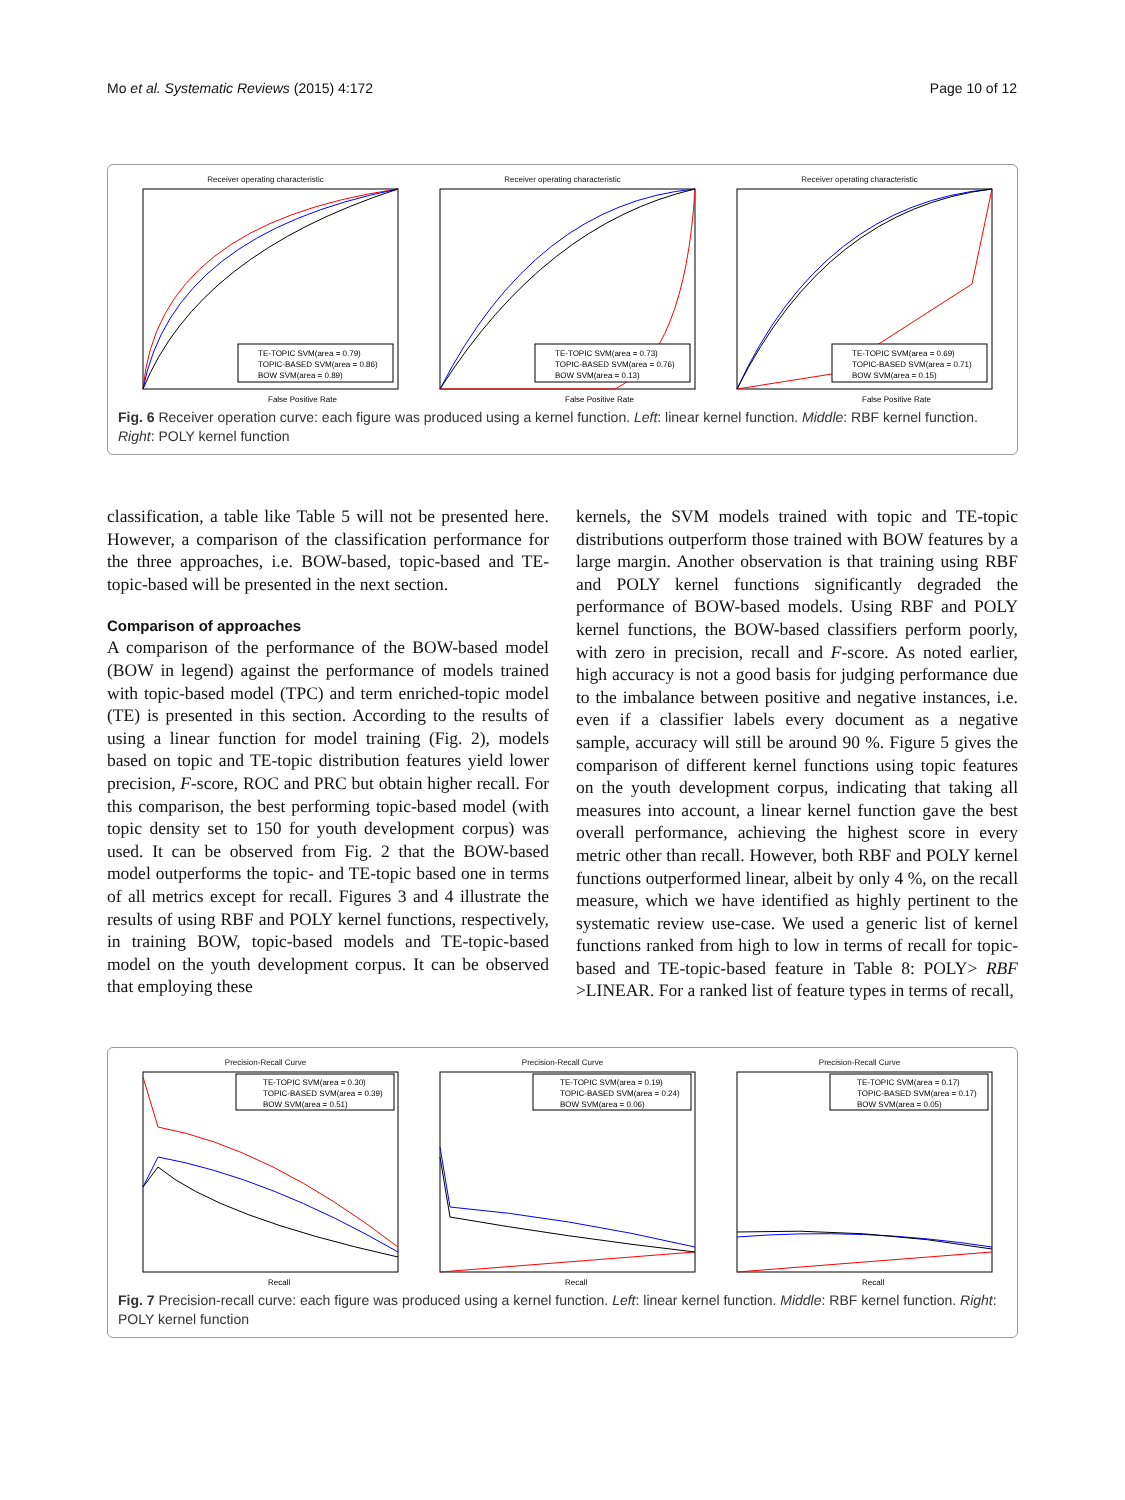Mo et al. Systematic Reviews (2015) 4:172 Page 10 of 12
Receiver operating characteristic
TE-TOPIC SVM(area = 0.79)
TOPIC-BASED SVM(area = 0.86)
BOW SVM(area = 0.89)
False Positive Rate
Receiver operating characteristic
TE-TOPIC SVM(area = 0.73)
TOPIC-BASED SVM(area = 0.76)
BOW SVM(area = 0.13)
False Positive Rate
Receiver operating characteristic
TE-TOPIC SVM(area = 0.69)
TOPIC-BASED SVM(area = 0.71)
BOW SVM(area = 0.15)
False Positive Rate
Fig. 6 Receiver operation curve: each figure was produced using a kernel function. Left: linear kernel function. Middle: RBF kernel function. Right: POLY kernel function
classification, a table like Table 5 will not be presented here. However, a comparison of the classification performance for the three approaches, i.e. BOW-based, topic-based and TE-topic-based will be presented in the next section.
Comparison of approaches
A comparison of the performance of the BOW-based model (BOW in legend) against the performance of models trained with topic-based model (TPC) and term enriched-topic model (TE) is presented in this section. According to the results of using a linear function for model training (Fig. 2), models based on topic and TE-topic distribution features yield lower precision, F-score, ROC and PRC but obtain higher recall. For this comparison, the best performing topic-based model (with topic density set to 150 for youth development corpus) was used. It can be observed from Fig. 2 that the BOW-based model outperforms the topic- and TE-topic based one in terms of all metrics except for recall. Figures 3 and 4 illustrate the results of using RBF and POLY kernel functions, respectively, in training BOW, topic-based models and TE-topic-based model on the youth development corpus. It can be observed that employing these
kernels, the SVM models trained with topic and TE-topic distributions outperform those trained with BOW features by a large margin. Another observation is that training using RBF and POLY kernel functions significantly degraded the performance of BOW-based models. Using RBF and POLY kernel functions, the BOW-based classifiers perform poorly, with zero in precision, recall and F-score. As noted earlier, high accuracy is not a good basis for judging performance due to the imbalance between positive and negative instances, i.e. even if a classifier labels every document as a negative sample, accuracy will still be around 90 %. Figure 5 gives the comparison of different kernel functions using topic features on the youth development corpus, indicating that taking all measures into account, a linear kernel function gave the best overall performance, achieving the highest score in every metric other than recall. However, both RBF and POLY kernel functions outperformed linear, albeit by only 4 %, on the recall measure, which we have identified as highly pertinent to the systematic review use-case. We used a generic list of kernel functions ranked from high to low in terms of recall for topic-based and TE-topic-based feature in Table 8: POLY> RBF >LINEAR. For a ranked list of feature types in terms of recall,
Precision-Recall Curve
TE-TOPIC SVM(area = 0.30)
TOPIC-BASED SVM(area = 0.39)
BOW SVM(area = 0.51)
Recall
Precision-Recall Curve
TE-TOPIC SVM(area = 0.19)
TOPIC-BASED SVM(area = 0.24)
BOW SVM(area = 0.06)
Recall
Precision-Recall Curve
TE-TOPIC SVM(area = 0.17)
TOPIC-BASED SVM(area = 0.17)
BOW SVM(area = 0.05)
Recall
Fig. 7 Precision-recall curve: each figure was produced using a kernel function. Left: linear kernel function. Middle: RBF kernel function. Right: POLY kernel function